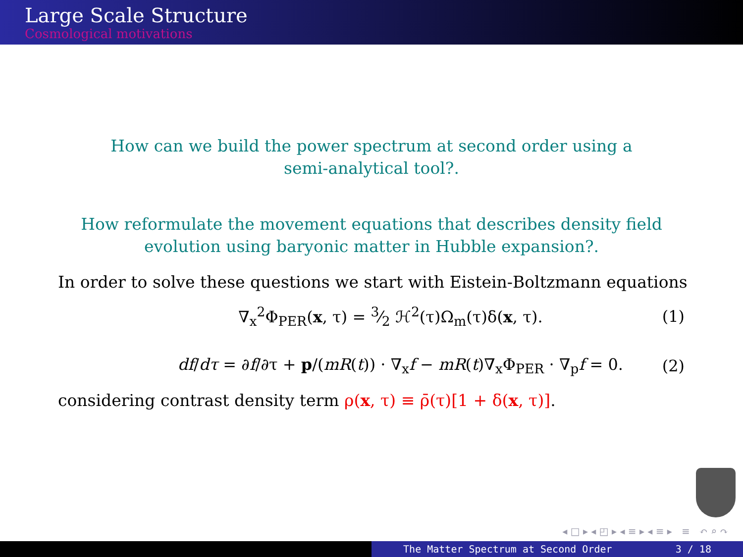Large Scale Structure
Cosmological motivations
How can we build the power spectrum at second order using a
semi-analytical tool?.
How reformulate the movement equations that describes density field
evolution using baryonic matter in Hubble expansion?.
In order to solve these questions we start with Eistein-Boltzmann equations
∇<sub>x</sub><sup>2</sup>Φ<sub>PER</sub>(x, τ) = 3⁄2 ℋ<sup>2</sup>(τ)Ω<sub>m</sub>(τ)δ(x, τ). (1)
df/dτ = ∂f/∂τ + p/(mR(t)) · ∇<sub>x</sub>f − mR(t)∇<sub>x</sub>Φ<sub>PER</sub> · ∇<sub>p</sub>f = 0. (2)
considering contrast density term ρ(x, τ) ≡ ρ̄(τ)[1 + δ(x, τ)].
◂ □ ▸ ◂ ◰ ▸ ◂ ≡ ▸ ◂ ≡ ▸ ≡ ↶ ⌕ ↷
The Matter Spectrum at Second Order 3 / 18